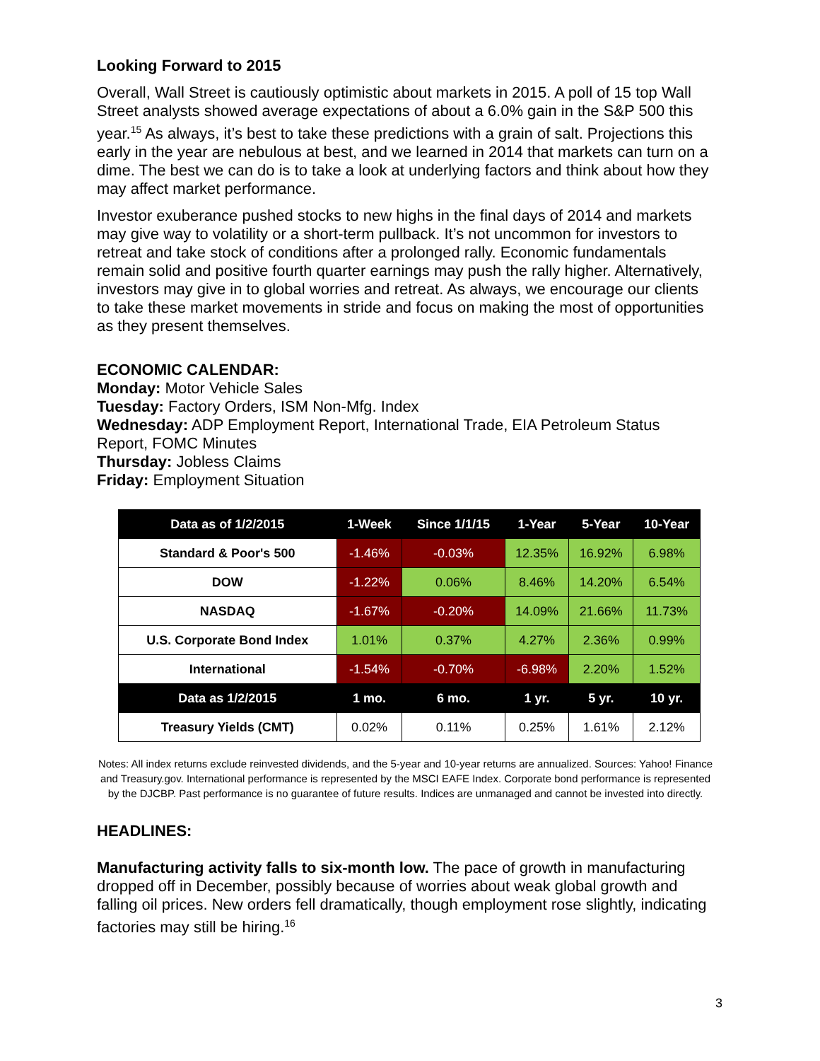Looking Forward to 2015
Overall, Wall Street is cautiously optimistic about markets in 2015. A poll of 15 top Wall Street analysts showed average expectations of about a 6.0% gain in the S&P 500 this year.<sup>15</sup> As always, it’s best to take these predictions with a grain of salt. Projections this early in the year are nebulous at best, and we learned in 2014 that markets can turn on a dime. The best we can do is to take a look at underlying factors and think about how they may affect market performance.
Investor exuberance pushed stocks to new highs in the final days of 2014 and markets may give way to volatility or a short-term pullback. It’s not uncommon for investors to retreat and take stock of conditions after a prolonged rally. Economic fundamentals remain solid and positive fourth quarter earnings may push the rally higher. Alternatively, investors may give in to global worries and retreat. As always, we encourage our clients to take these market movements in stride and focus on making the most of opportunities as they present themselves.
ECONOMIC CALENDAR:
Monday: Motor Vehicle Sales
Tuesday: Factory Orders, ISM Non-Mfg. Index
Wednesday: ADP Employment Report, International Trade, EIA Petroleum Status Report, FOMC Minutes
Thursday: Jobless Claims
Friday: Employment Situation
| Data as of 1/2/2015 | 1-Week | Since 1/1/15 | 1-Year | 5-Year | 10-Year |
| --- | --- | --- | --- | --- | --- |
| Standard & Poor's 500 | -1.46% | -0.03% | 12.35% | 16.92% | 6.98% |
| DOW | -1.22% | 0.06% | 8.46% | 14.20% | 6.54% |
| NASDAQ | -1.67% | -0.20% | 14.09% | 21.66% | 11.73% |
| U.S. Corporate Bond Index | 1.01% | 0.37% | 4.27% | 2.36% | 0.99% |
| International | -1.54% | -0.70% | -6.98% | 2.20% | 1.52% |
| Data as 1/2/2015 | 1 mo. | 6 mo. | 1 yr. | 5 yr. | 10 yr. |
| Treasury Yields (CMT) | 0.02% | 0.11% | 0.25% | 1.61% | 2.12% |
Notes: All index returns exclude reinvested dividends, and the 5-year and 10-year returns are annualized. Sources: Yahoo! Finance and Treasury.gov. International performance is represented by the MSCI EAFE Index. Corporate bond performance is represented by the DJCBP. Past performance is no guarantee of future results. Indices are unmanaged and cannot be invested into directly.
HEADLINES:
Manufacturing activity falls to six-month low. The pace of growth in manufacturing dropped off in December, possibly because of worries about weak global growth and falling oil prices. New orders fell dramatically, though employment rose slightly, indicating factories may still be hiring.<sup>16</sup>
3